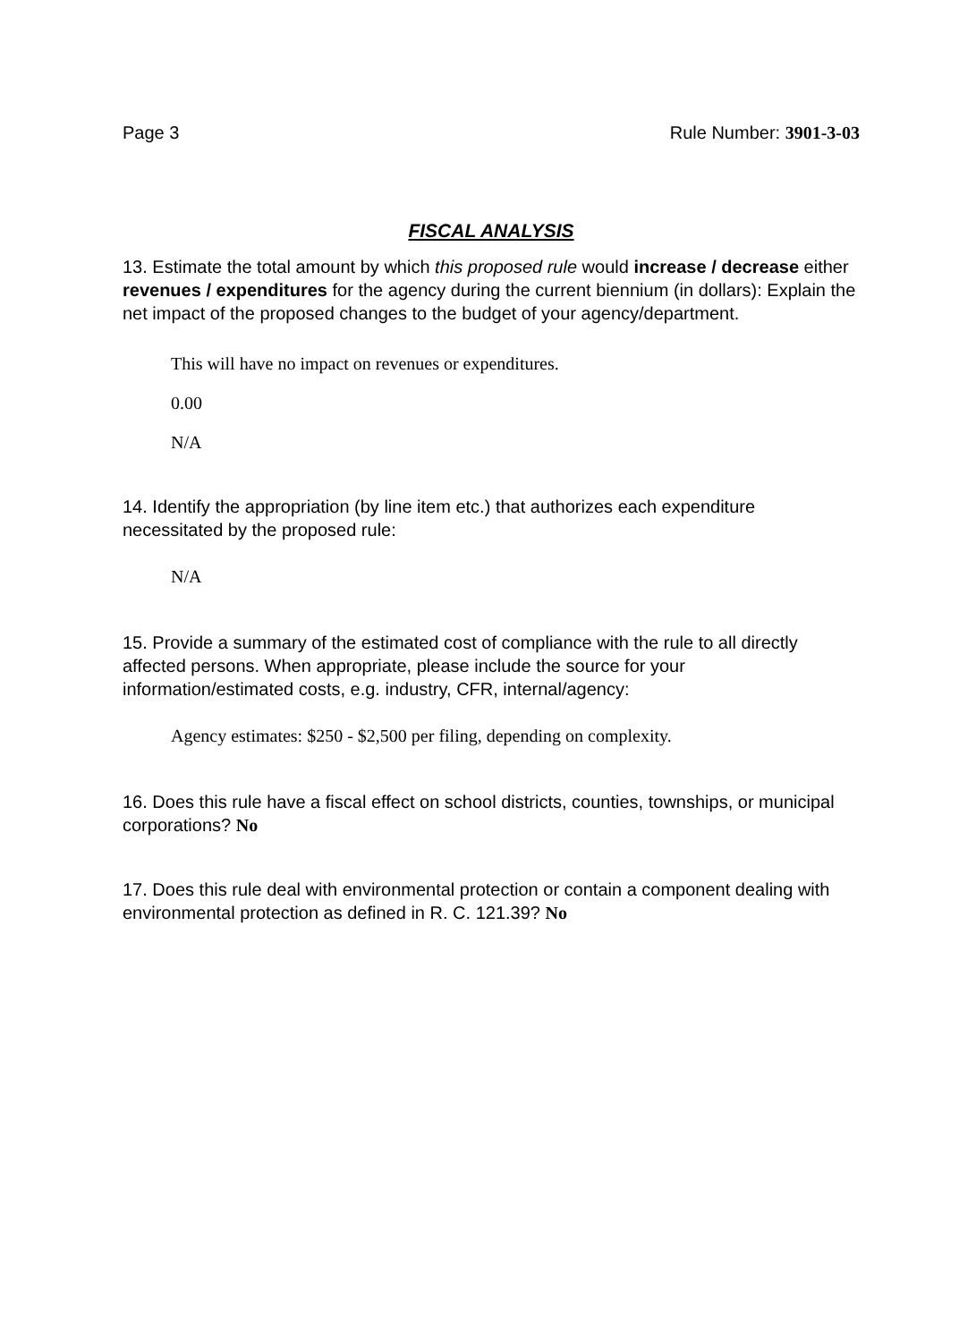Page 3 Rule Number: 3901-3-03
FISCAL ANALYSIS
13. Estimate the total amount by which this proposed rule would increase / decrease either revenues / expenditures for the agency during the current biennium (in dollars): Explain the net impact of the proposed changes to the budget of your agency/department.
This will have no impact on revenues or expenditures.
0.00
N/A
14. Identify the appropriation (by line item etc.) that authorizes each expenditure necessitated by the proposed rule:
N/A
15. Provide a summary of the estimated cost of compliance with the rule to all directly affected persons. When appropriate, please include the source for your information/estimated costs, e.g. industry, CFR, internal/agency:
Agency estimates: $250 - $2,500 per filing, depending on complexity.
16. Does this rule have a fiscal effect on school districts, counties, townships, or municipal corporations? No
17. Does this rule deal with environmental protection or contain a component dealing with environmental protection as defined in R. C. 121.39? No